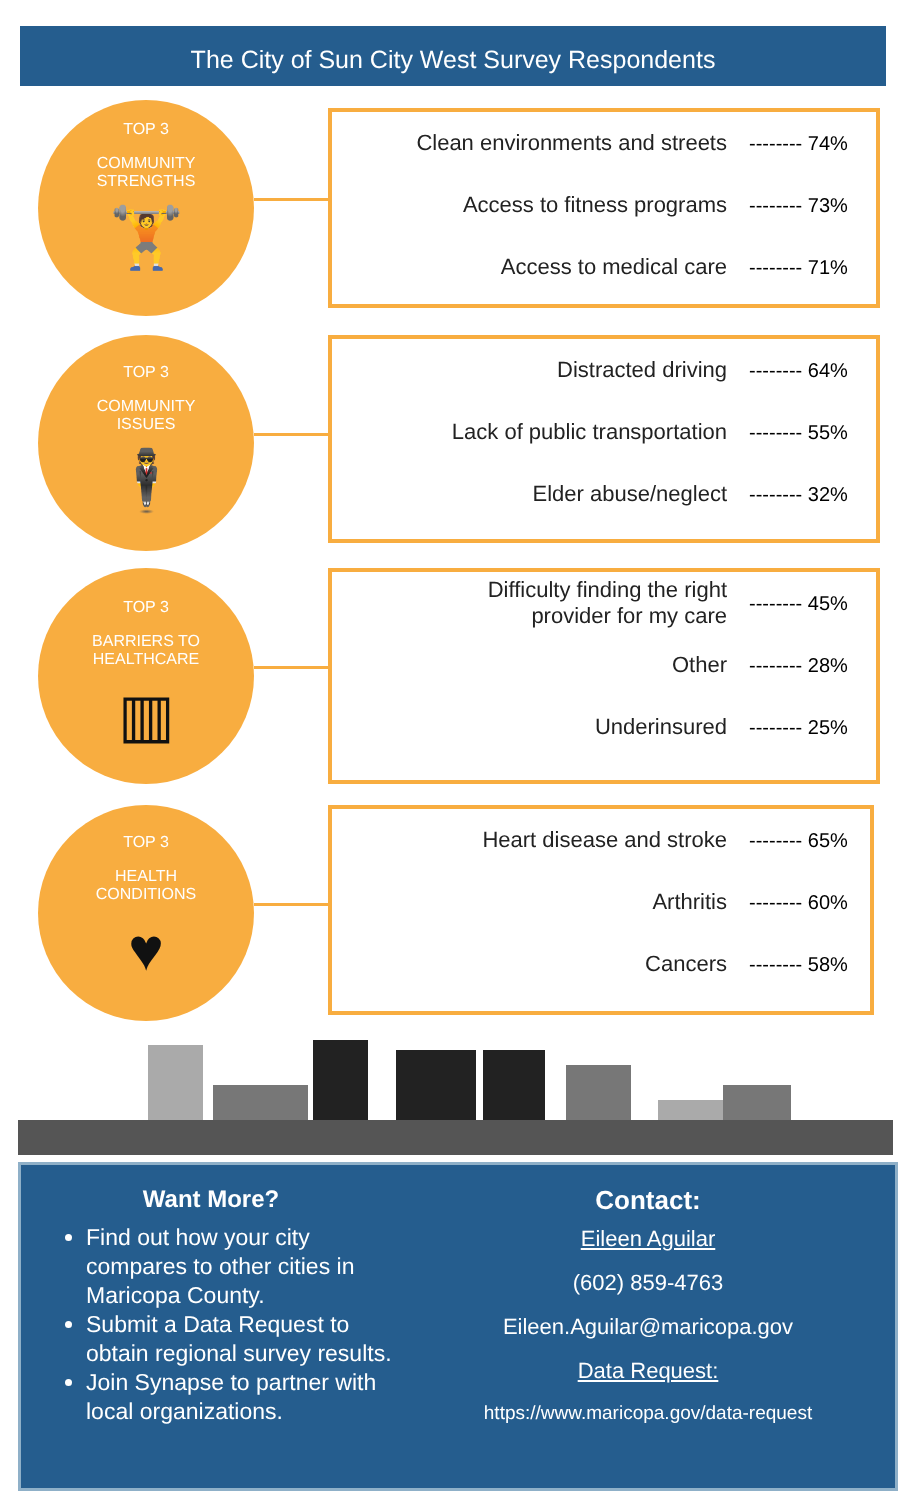The City of Sun City West Survey Respondents
TOP 3
COMMUNITY
STRENGTHS
🏋
Clean environments and streets -------- 74%
Access to fitness programs -------- 73%
Access to medical care -------- 71%
TOP 3
COMMUNITY
ISSUES
🕴
Distracted driving -------- 64%
Lack of public transportation -------- 55%
Elder abuse/neglect -------- 32%
TOP 3
BARRIERS TO
HEALTHCARE
▥
Difficulty finding the right
provider for my care -------- 45%
Other -------- 28%
Underinsured -------- 25%
TOP 3
HEALTH
CONDITIONS
♥
Heart disease and stroke -------- 65%
Arthritis -------- 60%
Cancers -------- 58%
Want More?
Find out how your city compares to other cities in Maricopa County.
Submit a Data Request to obtain regional survey results.
Join Synapse to partner with local organizations.
Contact:
Eileen Aguilar
(602) 859-4763
Eileen.Aguilar@maricopa.gov
Data Request:
https://www.maricopa.gov/data-request